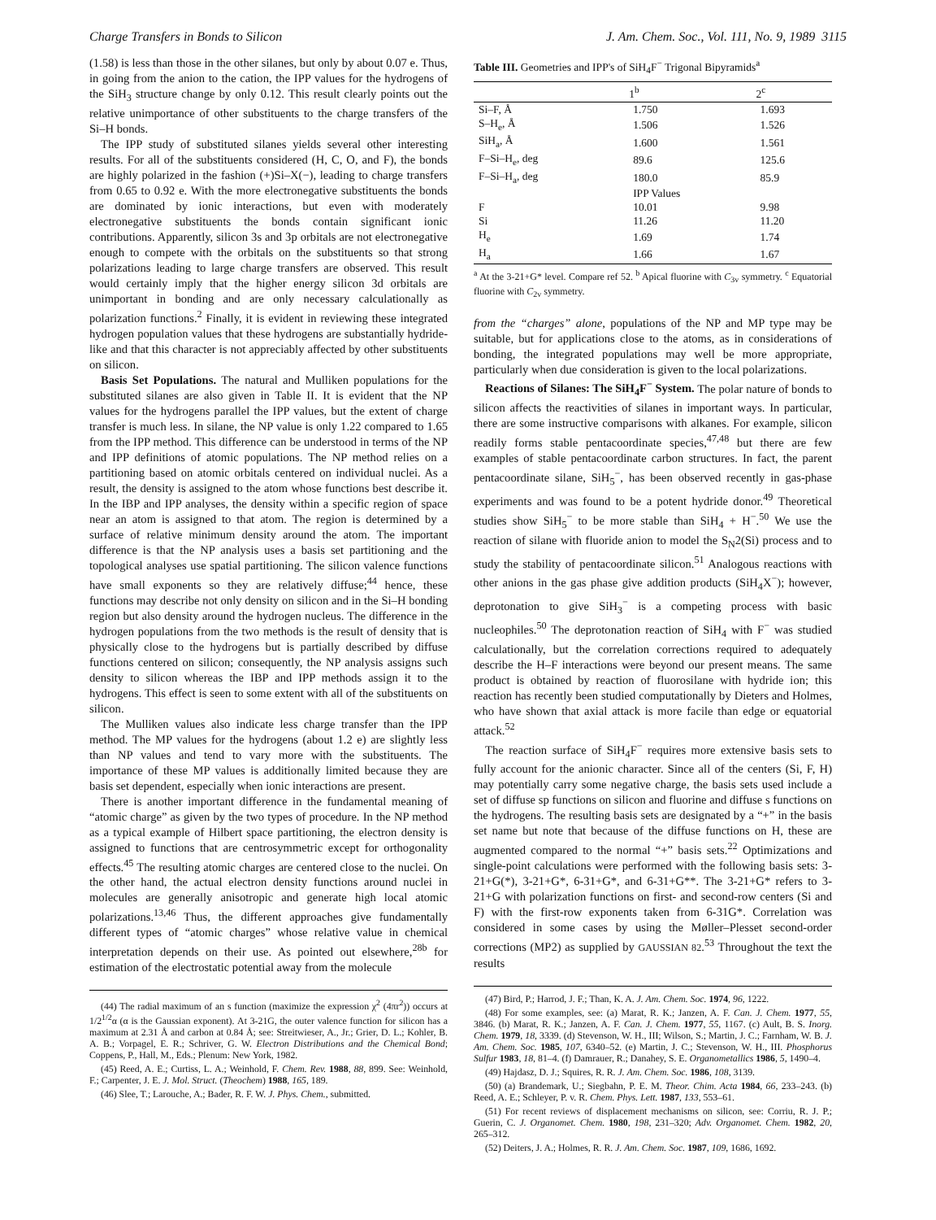Charge Transfers in Bonds to Silicon J. Am. Chem. Soc., Vol. 111, No. 9, 1989 3115
(1.58) is less than those in the other silanes, but only by about 0.07 e. Thus, in going from the anion to the cation, the IPP values for the hydrogens of the SiH<sub>3</sub> structure change by only 0.12. This result clearly points out the relative unimportance of other substituents to the charge transfers of the Si–H bonds.
The IPP study of substituted silanes yields several other interesting results. For all of the substituents considered (H, C, O, and F), the bonds are highly polarized in the fashion (+)Si–X(−), leading to charge transfers from 0.65 to 0.92 e. With the more electronegative substituents the bonds are dominated by ionic interactions, but even with moderately electronegative substituents the bonds contain significant ionic contributions. Apparently, silicon 3s and 3p orbitals are not electronegative enough to compete with the orbitals on the substituents so that strong polarizations leading to large charge transfers are observed. This result would certainly imply that the higher energy silicon 3d orbitals are unimportant in bonding and are only necessary calculationally as polarization functions.<sup>2</sup> Finally, it is evident in reviewing these integrated hydrogen population values that these hydrogens are substantially hydride-like and that this character is not appreciably affected by other substituents on silicon.
Basis Set Populations. The natural and Mulliken populations for the substituted silanes are also given in Table II. It is evident that the NP values for the hydrogens parallel the IPP values, but the extent of charge transfer is much less. In silane, the NP value is only 1.22 compared to 1.65 from the IPP method. This difference can be understood in terms of the NP and IPP definitions of atomic populations. The NP method relies on a partitioning based on atomic orbitals centered on individual nuclei. As a result, the density is assigned to the atom whose functions best describe it. In the IBP and IPP analyses, the density within a specific region of space near an atom is assigned to that atom. The region is determined by a surface of relative minimum density around the atom. The important difference is that the NP analysis uses a basis set partitioning and the topological analyses use spatial partitioning. The silicon valence functions have small exponents so they are relatively diffuse;<sup>44</sup> hence, these functions may describe not only density on silicon and in the Si–H bonding region but also density around the hydrogen nucleus. The difference in the hydrogen populations from the two methods is the result of density that is physically close to the hydrogens but is partially described by diffuse functions centered on silicon; consequently, the NP analysis assigns such density to silicon whereas the IBP and IPP methods assign it to the hydrogens. This effect is seen to some extent with all of the substituents on silicon.
The Mulliken values also indicate less charge transfer than the IPP method. The MP values for the hydrogens (about 1.2 e) are slightly less than NP values and tend to vary more with the substituents. The importance of these MP values is additionally limited because they are basis set dependent, especially when ionic interactions are present.
There is another important difference in the fundamental meaning of “atomic charge” as given by the two types of procedure. In the NP method as a typical example of Hilbert space partitioning, the electron density is assigned to functions that are centrosymmetric except for orthogonality effects.<sup>45</sup> The resulting atomic charges are centered close to the nuclei. On the other hand, the actual electron density functions around nuclei in molecules are generally anisotropic and generate high local atomic polarizations.<sup>13,46</sup> Thus, the different approaches give fundamentally different types of “atomic charges” whose relative value in chemical interpretation depends on their use. As pointed out elsewhere,<sup>28b</sup> for estimation of the electrostatic potential away from the molecule
(44) The radial maximum of an s function (maximize the expression χ<sup>2</sup> (4πr<sup>2</sup>)) occurs at 1/2<sup>1/2</sup>α (α is the Gaussian exponent). At 3-21G, the outer valence function for silicon has a maximum at 2.31 Å and carbon at 0.84 Å; see: Streitwieser, A., Jr.; Grier, D. L.; Kohler, B. A. B.; Vorpagel, E. R.; Schriver, G. W. Electron Distributions and the Chemical Bond; Coppens, P., Hall, M., Eds.; Plenum: New York, 1982.
(45) Reed, A. E.; Curtiss, L. A.; Weinhold, F. Chem. Rev. 1988, 88, 899. See: Weinhold, F.; Carpenter, J. E. J. Mol. Struct. (Theochem) 1988, 165, 189.
(46) Slee, T.; Larouche, A.; Bader, R. F. W. J. Phys. Chem., submitted.
Table III. Geometries and IPP's of SiH<sub>4</sub>F<sup>−</sup> Trigonal Bipyramids<sup>a</sup>
| | 1<sup>b</sup> | 2<sup>c</sup> |
| --- | --- | --- |
| Si–F, Å | 1.750 | 1.693 |
| S–H<sub>e</sub>, Å | 1.506 | 1.526 |
| SiH<sub>a</sub>, Å | 1.600 | 1.561 |
| F–Si–H<sub>e</sub>, deg | 89.6 | 125.6 |
| F–Si–H<sub>a</sub>, deg | 180.0 | 85.9 |
| | IPP Values | |
| F | 10.01 | 9.98 |
| Si | 11.26 | 11.20 |
| H<sub>e</sub> | 1.69 | 1.74 |
| H<sub>a</sub> | 1.66 | 1.67 |
<sup>a</sup> At the 3-21+G* level. Compare ref 52. <sup>b</sup> Apical fluorine with C<sub>3v</sub> symmetry. <sup>c</sup> Equatorial fluorine with C<sub>2v</sub> symmetry.
from the “charges” alone, populations of the NP and MP type may be suitable, but for applications close to the atoms, as in considerations of bonding, the integrated populations may well be more appropriate, particularly when due consideration is given to the local polarizations.
Reactions of Silanes: The SiH<sub>4</sub>F<sup>−</sup> System. The polar nature of bonds to silicon affects the reactivities of silanes in important ways. In particular, there are some instructive comparisons with alkanes. For example, silicon readily forms stable pentacoordinate species,<sup>47,48</sup> but there are few examples of stable pentacoordinate carbon structures. In fact, the parent pentacoordinate silane, SiH<sub>5</sub><sup>−</sup>, has been observed recently in gas-phase experiments and was found to be a potent hydride donor.<sup>49</sup> Theoretical studies show SiH<sub>5</sub><sup>−</sup> to be more stable than SiH<sub>4</sub> + H<sup>−</sup>.<sup>50</sup> We use the reaction of silane with fluoride anion to model the S<sub>N</sub>2(Si) process and to study the stability of pentacoordinate silicon.<sup>51</sup> Analogous reactions with other anions in the gas phase give addition products (SiH<sub>4</sub>X<sup>−</sup>); however, deprotonation to give SiH<sub>3</sub><sup>−</sup> is a competing process with basic nucleophiles.<sup>50</sup> The deprotonation reaction of SiH<sub>4</sub> with F<sup>−</sup> was studied calculationally, but the correlation corrections required to adequately describe the H–F interactions were beyond our present means. The same product is obtained by reaction of fluorosilane with hydride ion; this reaction has recently been studied computationally by Dieters and Holmes, who have shown that axial attack is more facile than edge or equatorial attack.<sup>52</sup>
The reaction surface of SiH<sub>4</sub>F<sup>−</sup> requires more extensive basis sets to fully account for the anionic character. Since all of the centers (Si, F, H) may potentially carry some negative charge, the basis sets used include a set of diffuse sp functions on silicon and fluorine and diffuse s functions on the hydrogens. The resulting basis sets are designated by a “+” in the basis set name but note that because of the diffuse functions on H, these are augmented compared to the normal “+” basis sets.<sup>22</sup> Optimizations and single-point calculations were performed with the following basis sets: 3-21+G(*), 3-21+G*, 6-31+G*, and 6-31+G**. The 3-21+G* refers to 3-21+G with polarization functions on first- and second-row centers (Si and F) with the first-row exponents taken from 6-31G*. Correlation was considered in some cases by using the Møller–Plesset second-order corrections (MP2) as supplied by GAUSSIAN 82.<sup>53</sup> Throughout the text the results
(47) Bird, P.; Harrod, J. F.; Than, K. A. J. Am. Chem. Soc. 1974, 96, 1222.
(48) For some examples, see: (a) Marat, R. K.; Janzen, A. F. Can. J. Chem. 1977, 55, 3846. (b) Marat, R. K.; Janzen, A. F. Can. J. Chem. 1977, 55, 1167. (c) Ault, B. S. Inorg. Chem. 1979, 18, 3339. (d) Stevenson, W. H., III; Wilson, S.; Martin, J. C.; Farnham, W. B. J. Am. Chem. Soc. 1985, 107, 6340–52. (e) Martin, J. C.; Stevenson, W. H., III. Phosphorus Sulfur 1983, 18, 81–4. (f) Damrauer, R.; Danahey, S. E. Organometallics 1986, 5, 1490–4.
(49) Hajdasz, D. J.; Squires, R. R. J. Am. Chem. Soc. 1986, 108, 3139.
(50) (a) Brandemark, U.; Siegbahn, P. E. M. Theor. Chim. Acta 1984, 66, 233–243. (b) Reed, A. E.; Schleyer, P. v. R. Chem. Phys. Lett. 1987, 133, 553–61.
(51) For recent reviews of displacement mechanisms on silicon, see: Corriu, R. J. P.; Guerin, C. J. Organomet. Chem. 1980, 198, 231–320; Adv. Organomet. Chem. 1982, 20, 265–312.
(52) Deiters, J. A.; Holmes, R. R. J. Am. Chem. Soc. 1987, 109, 1686, 1692.